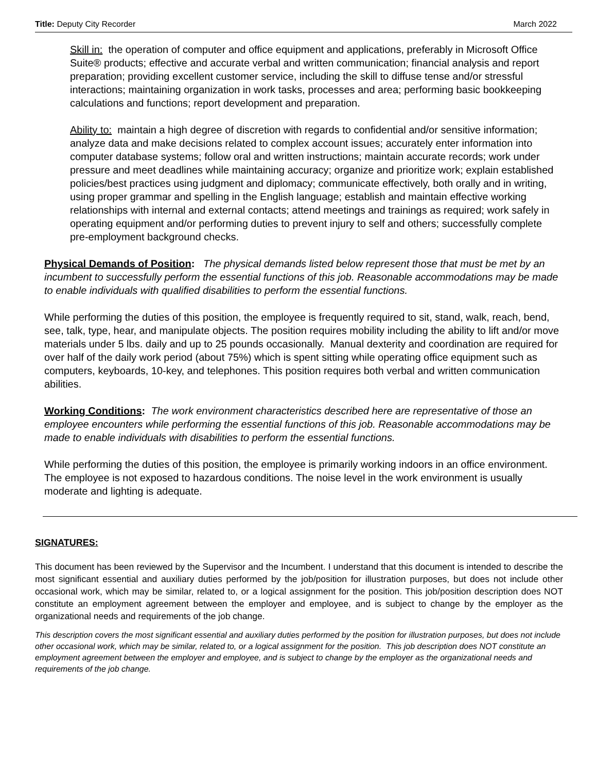Title: Deputy City Recorder March 2022
Skill in: the operation of computer and office equipment and applications, preferably in Microsoft Office Suite® products; effective and accurate verbal and written communication; financial analysis and report preparation; providing excellent customer service, including the skill to diffuse tense and/or stressful interactions; maintaining organization in work tasks, processes and area; performing basic bookkeeping calculations and functions; report development and preparation.
Ability to: maintain a high degree of discretion with regards to confidential and/or sensitive information; analyze data and make decisions related to complex account issues; accurately enter information into computer database systems; follow oral and written instructions; maintain accurate records; work under pressure and meet deadlines while maintaining accuracy; organize and prioritize work; explain established policies/best practices using judgment and diplomacy; communicate effectively, both orally and in writing, using proper grammar and spelling in the English language; establish and maintain effective working relationships with internal and external contacts; attend meetings and trainings as required; work safely in operating equipment and/or performing duties to prevent injury to self and others; successfully complete pre-employment background checks.
Physical Demands of Position: The physical demands listed below represent those that must be met by an incumbent to successfully perform the essential functions of this job. Reasonable accommodations may be made to enable individuals with qualified disabilities to perform the essential functions.
While performing the duties of this position, the employee is frequently required to sit, stand, walk, reach, bend, see, talk, type, hear, and manipulate objects. The position requires mobility including the ability to lift and/or move materials under 5 lbs. daily and up to 25 pounds occasionally. Manual dexterity and coordination are required for over half of the daily work period (about 75%) which is spent sitting while operating office equipment such as computers, keyboards, 10-key, and telephones. This position requires both verbal and written communication abilities.
Working Conditions: The work environment characteristics described here are representative of those an employee encounters while performing the essential functions of this job. Reasonable accommodations may be made to enable individuals with disabilities to perform the essential functions.
While performing the duties of this position, the employee is primarily working indoors in an office environment. The employee is not exposed to hazardous conditions. The noise level in the work environment is usually moderate and lighting is adequate.
SIGNATURES:
This document has been reviewed by the Supervisor and the Incumbent. I understand that this document is intended to describe the most significant essential and auxiliary duties performed by the job/position for illustration purposes, but does not include other occasional work, which may be similar, related to, or a logical assignment for the position. This job/position description does NOT constitute an employment agreement between the employer and employee, and is subject to change by the employer as the organizational needs and requirements of the job change.
This description covers the most significant essential and auxiliary duties performed by the position for illustration purposes, but does not include other occasional work, which may be similar, related to, or a logical assignment for the position. This job description does NOT constitute an employment agreement between the employer and employee, and is subject to change by the employer as the organizational needs and requirements of the job change.